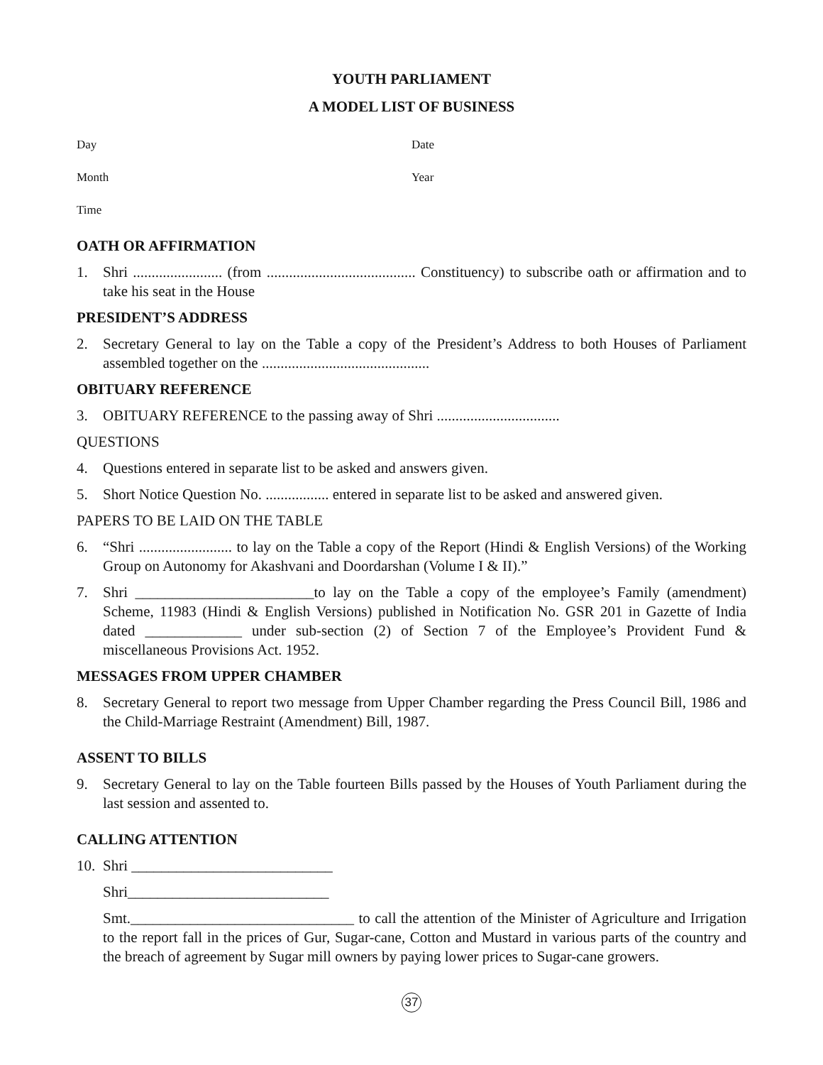YOUTH PARLIAMENT
A MODEL LIST OF BUSINESS
Day Date
Month Year
Time
OATH OR AFFIRMATION
1. Shri ........................ (from ........................................ Constituency) to subscribe oath or affirmation and to take his seat in the House
PRESIDENT’S ADDRESS
2. Secretary General to lay on the Table a copy of the President’s Address to both Houses of Parliament assembled together on the .............................................
OBITUARY REFERENCE
3. OBITUARY REFERENCE to the passing away of Shri .................................
QUESTIONS
4. Questions entered in separate list to be asked and answers given.
5. Short Notice Question No. ................. entered in separate list to be asked and answered given.
PAPERS TO BE LAID ON THE TABLE
6. “Shri ......................... to lay on the Table a copy of the Report (Hindi & English Versions) of the Working Group on Autonomy for Akashvani and Doordarshan (Volume I & II).”
7. Shri ________________________to lay on the Table a copy of the employee’s Family (amendment) Scheme, 11983 (Hindi & English Versions) published in Notification No. GSR 201 in Gazette of India dated _____________ under sub-section (2) of Section 7 of the Employee’s Provident Fund & miscellaneous Provisions Act. 1952.
MESSAGES FROM UPPER CHAMBER
8. Secretary General to report two message from Upper Chamber regarding the Press Council Bill, 1986 and the Child-Marriage Restraint (Amendment) Bill, 1987.
ASSENT TO BILLS
9. Secretary General to lay on the Table fourteen Bills passed by the Houses of Youth Parliament during the last session and assented to.
CALLING ATTENTION
10. Shri ___________________________
Shri___________________________
Smt.______________________________ to call the attention of the Minister of Agriculture and Irrigation to the report fall in the prices of Gur, Sugar-cane, Cotton and Mustard in various parts of the country and the breach of agreement by Sugar mill owners by paying lower prices to Sugar-cane growers.
37